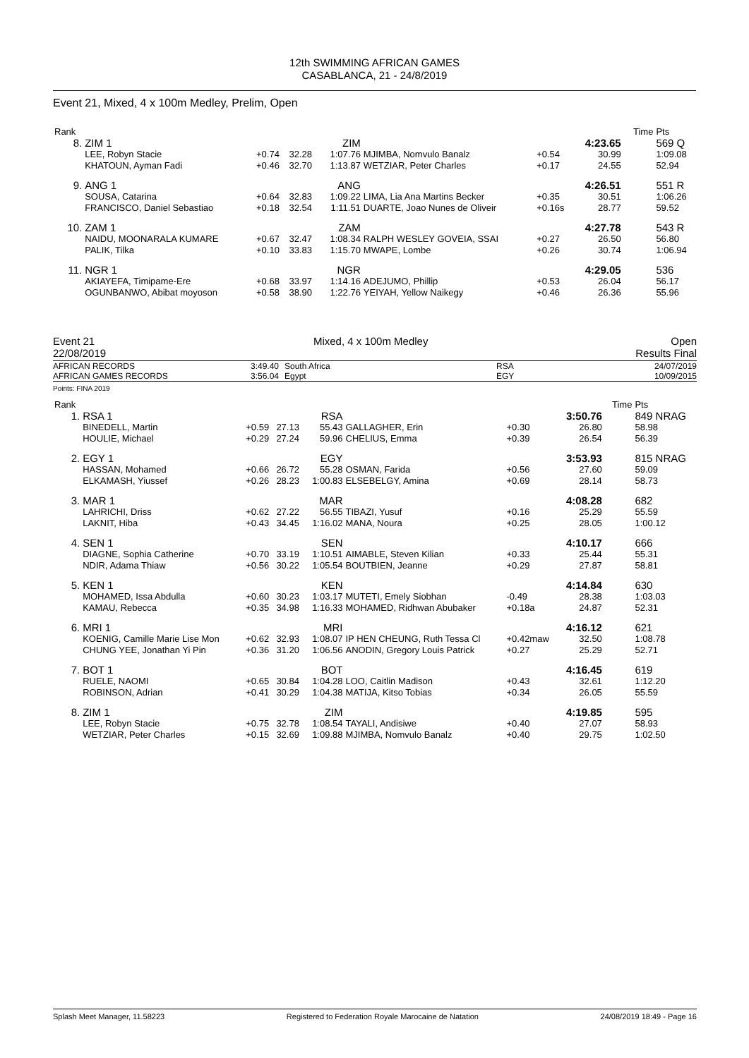12th SWIMMING AFRICAN GAMES
CASABLANCA, 21 - 24/8/2019
Event 21, Mixed, 4 x 100m Medley, Prelim, Open
| Rank | | | | | | | | | Time | Pts |
| 8. | ZIM 1 | | | ZIM | | | 4:23.65 | | | 569 Q |
| | LEE, Robyn Stacie KHATOUN, Ayman Fadi | +0.74 +0.46 | 32.28 32.70 | 1:07.76 1:13.87 | MJIMBA, Nomvulo Banalz WETZIAR, Peter Charles | +0.54 +0.17 | 30.99 24.55 | | | 1:09.08 52.94 |
| 9. | ANG 1 | | | ANG | | | 4:26.51 | | | 551 R |
| | SOUSA, Catarina FRANCISCO, Daniel Sebastiao | +0.64 +0.18 | 32.83 32.54 | 1:09.22 1:11.51 | LIMA, Lia Ana Martins Becker DUARTE, Joao Nunes de Oliveir | +0.35 +0.16s | 30.51 28.77 | | | 1:06.26 59.52 |
| 10. | ZAM 1 | | | ZAM | | | 4:27.78 | | | 543 R |
| | NAIDU, MOONARALA KUMARE PALIK, Tilka | +0.67 +0.10 | 32.47 33.83 | 1:08.34 1:15.70 | RALPH WESLEY GOVEIA, SSAI MWAPE, Lombe | +0.27 +0.26 | 26.50 30.74 | | | 56.80 1:06.94 |
| 11. | NGR 1 | | | NGR | | | 4:29.05 | | | 536 |
| | AKIAYEFA, Timipame-Ere OGUNBANWO, Abibat moyoson | +0.68 +0.58 | 33.97 38.90 | 1:14.16 1:22.76 | ADEJUMO, Phillip YEIYAH, Yellow Naikegy | +0.53 +0.46 | 26.04 26.36 | | | 56.17 55.96 |
Event 21
22/08/2019 Mixed, 4 x 100m Medley Open
Results Final
AFRICAN RECORDS
AFRICAN GAMES RECORDS 3:49.40
3:56.04 South Africa
Egypt RSA
EGY 24/07/2019
10/09/2015
Points: FINA 2019
| Rank | | | | | | | | | Time | Pts |
| 1. | RSA 1 | | | RSA | | | 3:50.76 | | | 849 NRAG |
| | BINEDELL, Martin HOULIE, Michael | +0.59 +0.29 | 27.13 27.24 | 55.43 59.96 | GALLAGHER, Erin CHELIUS, Emma | +0.30 +0.39 | 26.80 26.54 | | | 58.98 56.39 |
| 2. | EGY 1 | | | EGY | | | 3:53.93 | | | 815 NRAG |
| | HASSAN, Mohamed ELKAMASH, Yiussef | +0.66 +0.26 | 26.72 28.23 | 55.28 1:00.83 | OSMAN, Farida ELSEBELGY, Amina | +0.56 +0.69 | 27.60 28.14 | | | 59.09 58.73 |
| 3. | MAR 1 | | | MAR | | | 4:08.28 | | | 682 |
| | LAHRICHI, Driss LAKNIT, Hiba | +0.62 +0.43 | 27.22 34.45 | 56.55 1:16.02 | TIBAZI, Yusuf MANA, Noura | +0.16 +0.25 | 25.29 28.05 | | | 55.59 1:00.12 |
| 4. | SEN 1 | | | SEN | | | 4:10.17 | | | 666 |
| | DIAGNE, Sophia Catherine NDIR, Adama Thiaw | +0.70 +0.56 | 33.19 30.22 | 1:10.51 1:05.54 | AIMABLE, Steven Kilian BOUTBIEN, Jeanne | +0.33 +0.29 | 25.44 27.87 | | | 55.31 58.81 |
| 5. | KEN 1 | | | KEN | | | 4:14.84 | | | 630 |
| | MOHAMED, Issa Abdulla KAMAU, Rebecca | +0.60 +0.35 | 30.23 34.98 | 1:03.17 1:16.33 | MUTETI, Emely Siobhan MOHAMED, Ridhwan Abubaker | -0.49 +0.18a | 28.38 24.87 | | | 1:03.03 52.31 |
| 6. | MRI 1 | | | MRI | | | 4:16.12 | | | 621 |
| | KOENIG, Camille Marie Lise Mon CHUNG YEE, Jonathan Yi Pin | +0.62 +0.36 | 32.93 31.20 | 1:08.07 1:06.56 | IP HEN CHEUNG, Ruth Tessa Cl ANODIN, Gregory Louis Patrick | +0.42maw +0.27 | 32.50 25.29 | | | 1:08.78 52.71 |
| 7. | BOT 1 | | | BOT | | | 4:16.45 | | | 619 |
| | RUELE, NAOMI ROBINSON, Adrian | +0.65 +0.41 | 30.84 30.29 | 1:04.28 1:04.38 | LOO, Caitlin Madison MATIJA, Kitso Tobias | +0.43 +0.34 | 32.61 26.05 | | | 1:12.20 55.59 |
| 8. | ZIM 1 | | | ZIM | | | 4:19.85 | | | 595 |
| | LEE, Robyn Stacie WETZIAR, Peter Charles | +0.75 +0.15 | 32.78 32.69 | 1:08.54 1:09.88 | TAYALI, Andisiwe MJIMBA, Nomvulo Banalz | +0.40 +0.40 | 27.07 29.75 | | | 58.93 1:02.50 |
Splash Meet Manager, 11.58223 Registered to Federation Royale Marocaine de Natation 24/08/2019 18:49 - Page 16